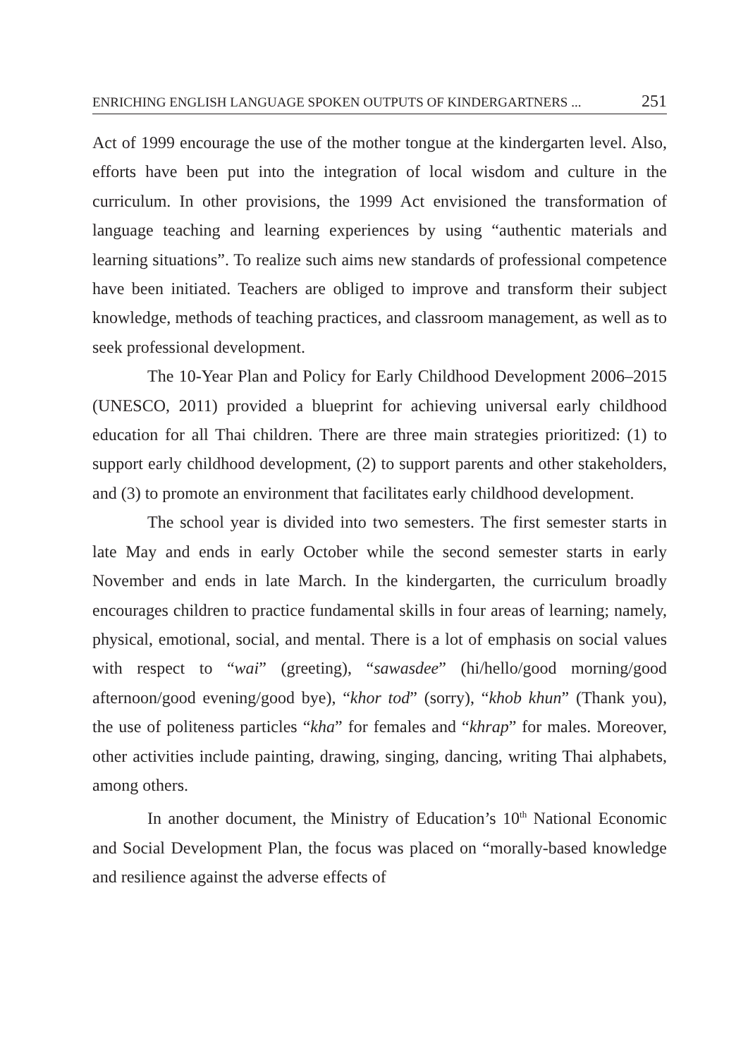ENRICHING ENGLISH LANGUAGE SPOKEN OUTPUTS OF KINDERGARTNERS ... 251
Act of 1999 encourage the use of the mother tongue at the kindergarten level. Also, efforts have been put into the integration of local wisdom and culture in the curriculum. In other provisions, the 1999 Act envisioned the transformation of language teaching and learning experiences by using “authentic materials and learning situations”. To realize such aims new standards of professional competence have been initiated. Teachers are obliged to improve and transform their subject knowledge, methods of teaching practices, and classroom management, as well as to seek professional development.
The 10-Year Plan and Policy for Early Childhood Development 2006–2015 (UNESCO, 2011) provided a blueprint for achieving universal early childhood education for all Thai children. There are three main strategies prioritized: (1) to support early childhood development, (2) to support parents and other stakeholders, and (3) to promote an environment that facilitates early childhood development.
The school year is divided into two semesters. The first semester starts in late May and ends in early October while the second semester starts in early November and ends in late March. In the kindergarten, the curriculum broadly encourages children to practice fundamental skills in four areas of learning; namely, physical, emotional, social, and mental. There is a lot of emphasis on social values with respect to “wai” (greeting), “sawasdee” (hi/hello/good morning/good afternoon/good evening/good bye), “khor tod” (sorry), “khob khun” (Thank you), the use of politeness particles “kha” for females and “khrap” for males. Moreover, other activities include painting, drawing, singing, dancing, writing Thai alphabets, among others.
In another document, the Ministry of Education’s 10<sup>th</sup> National Economic and Social Development Plan, the focus was placed on “morally-based knowledge and resilience against the adverse effects of